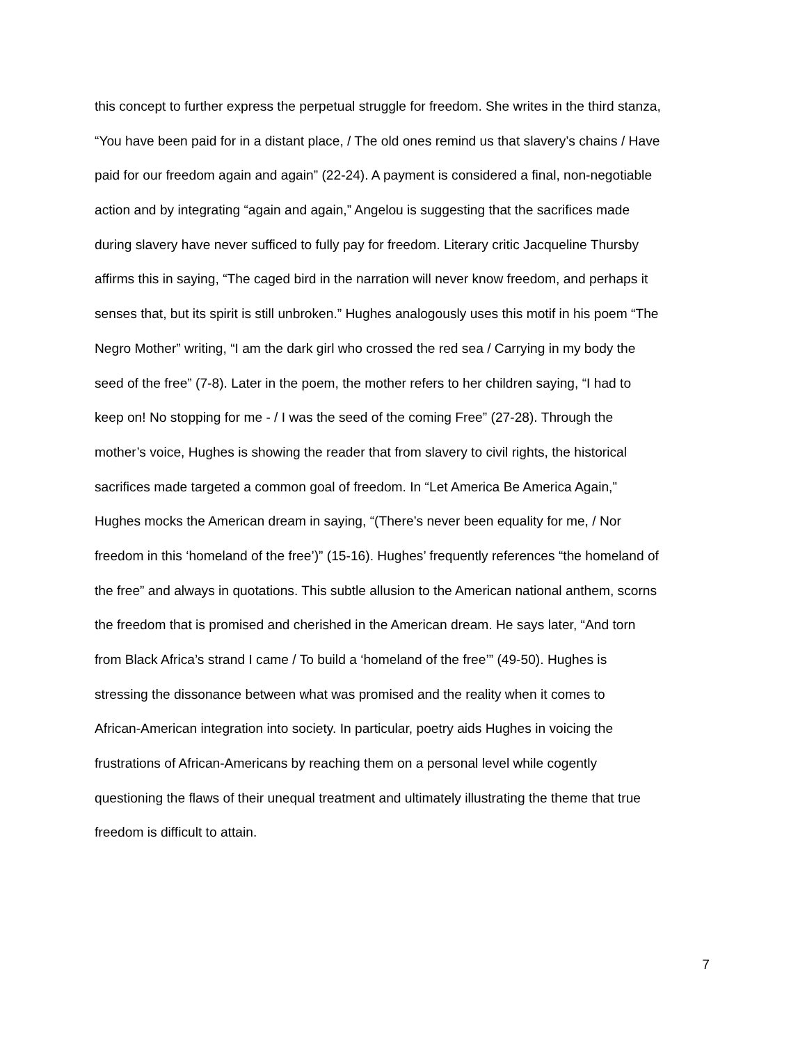this concept to further express the perpetual struggle for freedom. She writes in the third stanza,
“You have been paid for in a distant place, / The old ones remind us that slavery’s chains / Have
paid for our freedom again and again” (22-24). A payment is considered a final, non-negotiable
action and by integrating “again and again,” Angelou is suggesting that the sacrifices made
during slavery have never sufficed to fully pay for freedom. Literary critic Jacqueline Thursby
affirms this in saying, “The caged bird in the narration will never know freedom, and perhaps it
senses that, but its spirit is still unbroken.” Hughes analogously uses this motif in his poem “The
Negro Mother” writing, “I am the dark girl who crossed the red sea / Carrying in my body the
seed of the free” (7-8). Later in the poem, the mother refers to her children saying, “I had to
keep on! No stopping for me - / I was the seed of the coming Free” (27-28). Through the
mother’s voice, Hughes is showing the reader that from slavery to civil rights, the historical
sacrifices made targeted a common goal of freedom. In “Let America Be America Again,”
Hughes mocks the American dream in saying, “(There’s never been equality for me, / Nor
freedom in this ‘homeland of the free’)” (15-16). Hughes’ frequently references “the homeland of
the free” and always in quotations. This subtle allusion to the American national anthem, scorns
the freedom that is promised and cherished in the American dream. He says later, “And torn
from Black Africa’s strand I came / To build a ‘homeland of the free’” (49-50). Hughes is
stressing the dissonance between what was promised and the reality when it comes to
African-American integration into society. In particular, poetry aids Hughes in voicing the
frustrations of African-Americans by reaching them on a personal level while cogently
questioning the flaws of their unequal treatment and ultimately illustrating the theme that true
freedom is difficult to attain.
7